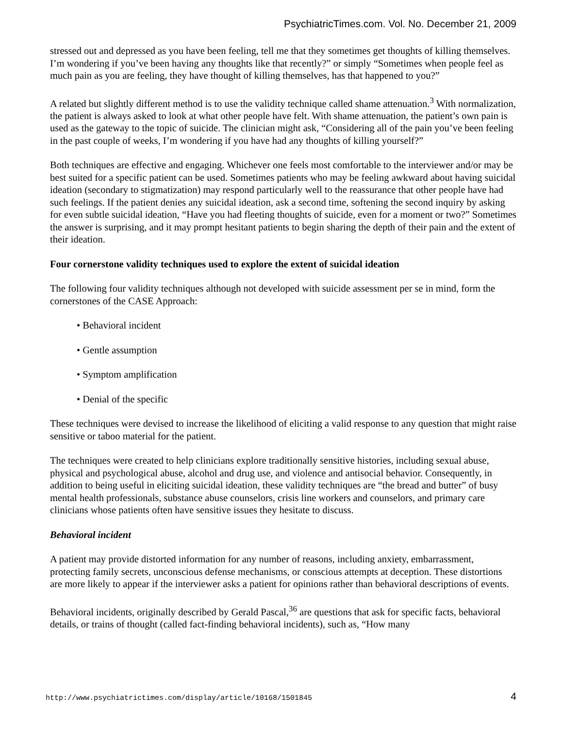PsychiatricTimes.com. Vol. No. December 21, 2009
stressed out and depressed as you have been feeling, tell me that they sometimes get thoughts of killing themselves. I’m wondering if you’ve been having any thoughts like that recently?” or simply “Sometimes when people feel as much pain as you are feeling, they have thought of killing themselves, has that happened to you?”
A related but slightly different method is to use the validity technique called shame attenuation.<sup>3</sup> With normalization, the patient is always asked to look at what other people have felt. With shame attenuation, the patient’s own pain is used as the gateway to the topic of suicide. The clinician might ask, “Considering all of the pain you’ve been feeling in the past couple of weeks, I’m wondering if you have had any thoughts of killing yourself?”
Both techniques are effective and engaging. Whichever one feels most comfortable to the interviewer and/or may be best suited for a specific patient can be used. Sometimes patients who may be feeling awkward about having suicidal ideation (secondary to stigmatization) may respond particularly well to the reassurance that other people have had such feelings. If the patient denies any suicidal ideation, ask a second time, softening the second inquiry by asking for even subtle suicidal ideation, “Have you had fleeting thoughts of suicide, even for a moment or two?” Sometimes the answer is surprising, and it may prompt hesitant patients to begin sharing the depth of their pain and the extent of their ideation.
Four cornerstone validity techniques used to explore the extent of suicidal ideation
The following four validity techniques although not developed with suicide assessment per se in mind, form the cornerstones of the CASE Approach:
• Behavioral incident
• Gentle assumption
• Symptom amplification
• Denial of the specific
These techniques were devised to increase the likelihood of eliciting a valid response to any question that might raise sensitive or taboo material for the patient.
The techniques were created to help clinicians explore traditionally sensitive histories, including sexual abuse, physical and psychological abuse, alcohol and drug use, and violence and antisocial behavior. Consequently, in addition to being useful in eliciting suicidal ideation, these validity techniques are “the bread and butter” of busy mental health professionals, substance abuse counselors, crisis line workers and counselors, and primary care clinicians whose patients often have sensitive issues they hesitate to discuss.
Behavioral incident
A patient may provide distorted information for any number of reasons, including anxiety, embarrassment, protecting family secrets, unconscious defense mechanisms, or conscious attempts at deception. These distortions are more likely to appear if the interviewer asks a patient for opinions rather than behavioral descriptions of events.
Behavioral incidents, originally described by Gerald Pascal,<sup>36</sup> are questions that ask for specific facts, behavioral details, or trains of thought (called fact-finding behavioral incidents), such as, “How many
http://www.psychiatrictimes.com/display/article/10168/1501845 4